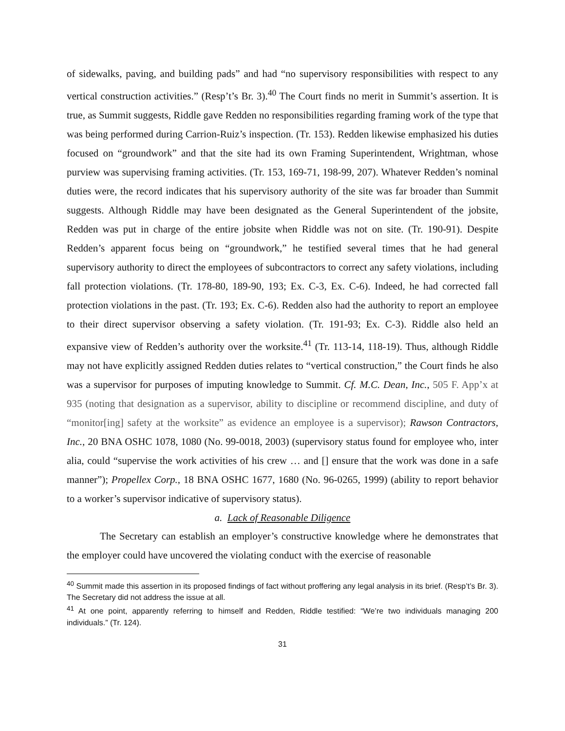of sidewalks, paving, and building pads” and had “no supervisory responsibilities with respect to any vertical construction activities.” (Resp’t’s Br. 3).<sup>40</sup> The Court finds no merit in Summit’s assertion. It is true, as Summit suggests, Riddle gave Redden no responsibilities regarding framing work of the type that was being performed during Carrion-Ruiz’s inspection. (Tr. 153). Redden likewise emphasized his duties focused on “groundwork” and that the site had its own Framing Superintendent, Wrightman, whose purview was supervising framing activities. (Tr. 153, 169-71, 198-99, 207). Whatever Redden’s nominal duties were, the record indicates that his supervisory authority of the site was far broader than Summit suggests. Although Riddle may have been designated as the General Superintendent of the jobsite, Redden was put in charge of the entire jobsite when Riddle was not on site. (Tr. 190-91). Despite Redden’s apparent focus being on “groundwork,” he testified several times that he had general supervisory authority to direct the employees of subcontractors to correct any safety violations, including fall protection violations. (Tr. 178-80, 189-90, 193; Ex. C-3, Ex. C-6). Indeed, he had corrected fall protection violations in the past. (Tr. 193; Ex. C-6). Redden also had the authority to report an employee to their direct supervisor observing a safety violation. (Tr. 191-93; Ex. C-3). Riddle also held an expansive view of Redden’s authority over the worksite.<sup>41</sup> (Tr. 113-14, 118-19). Thus, although Riddle may not have explicitly assigned Redden duties relates to “vertical construction,” the Court finds he also was a supervisor for purposes of imputing knowledge to Summit. Cf. M.C. Dean, Inc., 505 F. App’x at 935 (noting that designation as a supervisor, ability to discipline or recommend discipline, and duty of “monitor[ing] safety at the worksite” as evidence an employee is a supervisor); Rawson Contractors, Inc., 20 BNA OSHC 1078, 1080 (No. 99-0018, 2003) (supervisory status found for employee who, inter alia, could “supervise the work activities of his crew … and [] ensure that the work was done in a safe manner”); Propellex Corp., 18 BNA OSHC 1677, 1680 (No. 96-0265, 1999) (ability to report behavior to a worker’s supervisor indicative of supervisory status).
a. Lack of Reasonable Diligence
The Secretary can establish an employer’s constructive knowledge where he demonstrates that the employer could have uncovered the violating conduct with the exercise of reasonable
<sup>40</sup> Summit made this assertion in its proposed findings of fact without proffering any legal analysis in its brief. (Resp’t’s Br. 3). The Secretary did not address the issue at all.
<sup>41</sup> At one point, apparently referring to himself and Redden, Riddle testified: “We’re two individuals managing 200 individuals.” (Tr. 124).
31